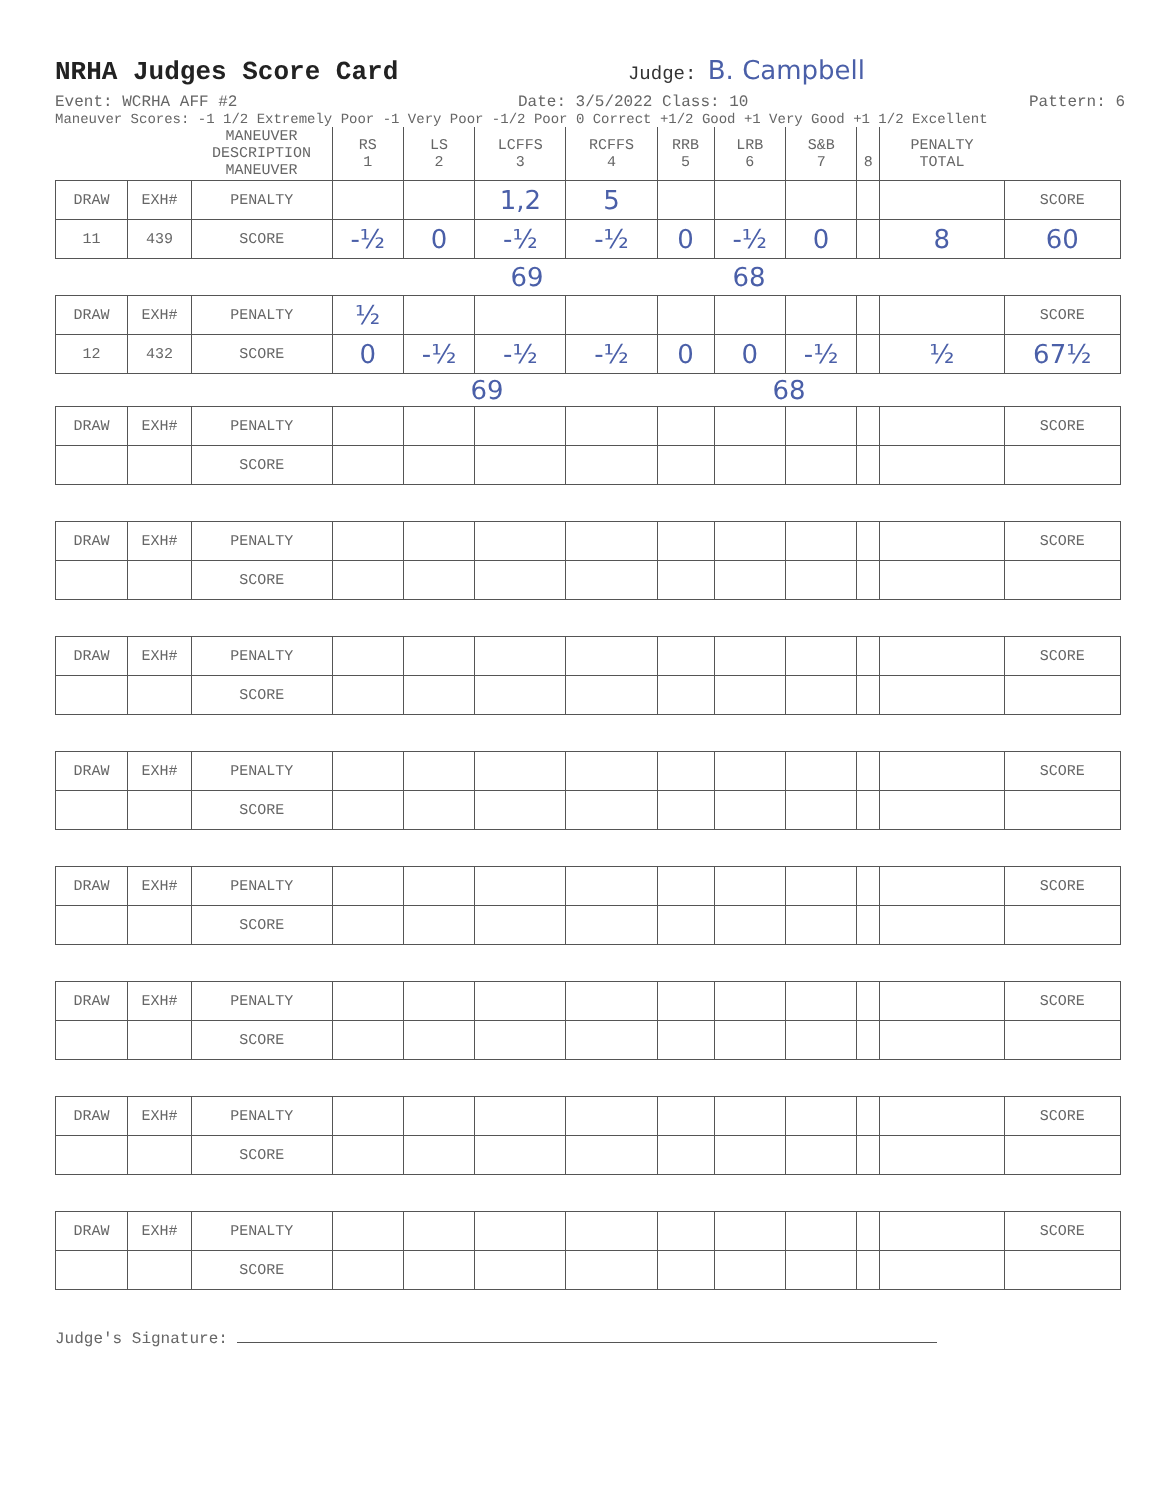NRHA Judges Score Card
Judge: B. Campbell
Event: WCRHA AFF #2 Date: 3/5/2022 Class: 10 Pattern: 6
Maneuver Scores: -1 1/2 Extremely Poor -1 Very Poor -1/2 Poor 0 Correct +1/2 Good +1 Very Good +1 1/2 Excellent
| | | MANEUVER DESCRIPTION MANEUVER | RS 1 | LS 2 | LCFFS 3 | RCFFS 4 | RRB 5 | LRB 6 | S&B 7 | 8 | PENALTY TOTAL | |
| DRAW | EXH# | PENALTY | | | 1,2 | 5 | | | | | | SCORE |
| 11 | 439 | SCORE | -½ | 0 | -½ | -½ | 0 | -½ | 0 | | 8 | 60 |
| 69 68 | | | | | | | | | | | | |
| DRAW | EXH# | PENALTY | ½ | | | | | | | | | SCORE |
| 12 | 432 | SCORE | 0 | -½ | -½ | -½ | 0 | 0 | -½ | | ½ | 67½ |
| 69 68 | | | | | | | | | | | | |
| DRAW | EXH# | PENALTY | | | | | | | | | | SCORE |
| | | SCORE | | | | | | | | | | |
| DRAW | EXH# | PENALTY | | | | | | | | | | SCORE |
| | | SCORE | | | | | | | | | | |
| DRAW | EXH# | PENALTY | | | | | | | | | | SCORE |
| | | SCORE | | | | | | | | | | |
| DRAW | EXH# | PENALTY | | | | | | | | | | SCORE |
| | | SCORE | | | | | | | | | | |
| DRAW | EXH# | PENALTY | | | | | | | | | | SCORE |
| | | SCORE | | | | | | | | | | |
| DRAW | EXH# | PENALTY | | | | | | | | | | SCORE |
| | | SCORE | | | | | | | | | | |
| DRAW | EXH# | PENALTY | | | | | | | | | | SCORE |
| | | SCORE | | | | | | | | | | |
| DRAW | EXH# | PENALTY | | | | | | | | | | SCORE |
| | | SCORE | | | | | | | | | | |
Judge's Signature: